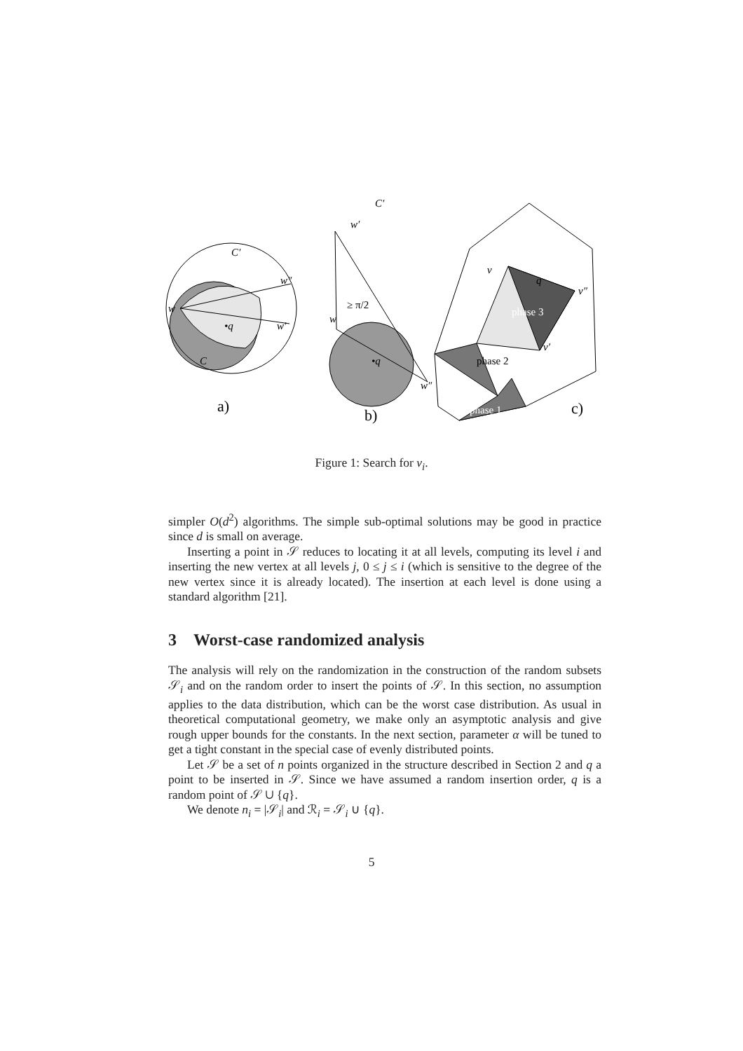C′
w″
w
w′
•q
C
a)
w′
C′
•q
w″
w
≥ π/2
b)
phase 2
phase 3
phase 1
v
v″
v′
q
c)
Figure 1: Search for v<sub>i</sub>.
simpler O(d<sup>2</sup>) algorithms. The simple sub-optimal solutions may be good in practice since d is small on average.
Inserting a point in 𝒮 reduces to locating it at all levels, computing its level i and inserting the new vertex at all levels j, 0 ≤ j ≤ i (which is sensitive to the degree of the new vertex since it is already located). The insertion at each level is done using a standard algorithm [21].
3 Worst-case randomized analysis
The analysis will rely on the randomization in the construction of the random subsets 𝒮<sub>i</sub> and on the random order to insert the points of 𝒮. In this section, no assumption applies to the data distribution, which can be the worst case distribution. As usual in theoretical computational geometry, we make only an asymptotic analysis and give rough upper bounds for the constants. In the next section, parameter α will be tuned to get a tight constant in the special case of evenly distributed points.
Let 𝒮 be a set of n points organized in the structure described in Section 2 and q a point to be inserted in 𝒮. Since we have assumed a random insertion order, q is a random point of 𝒮 ∪ {q}.
We denote n<sub>i</sub> = |𝒮<sub>i</sub>| and ℛ<sub>i</sub> = 𝒮<sub>i</sub> ∪ {q}.
5